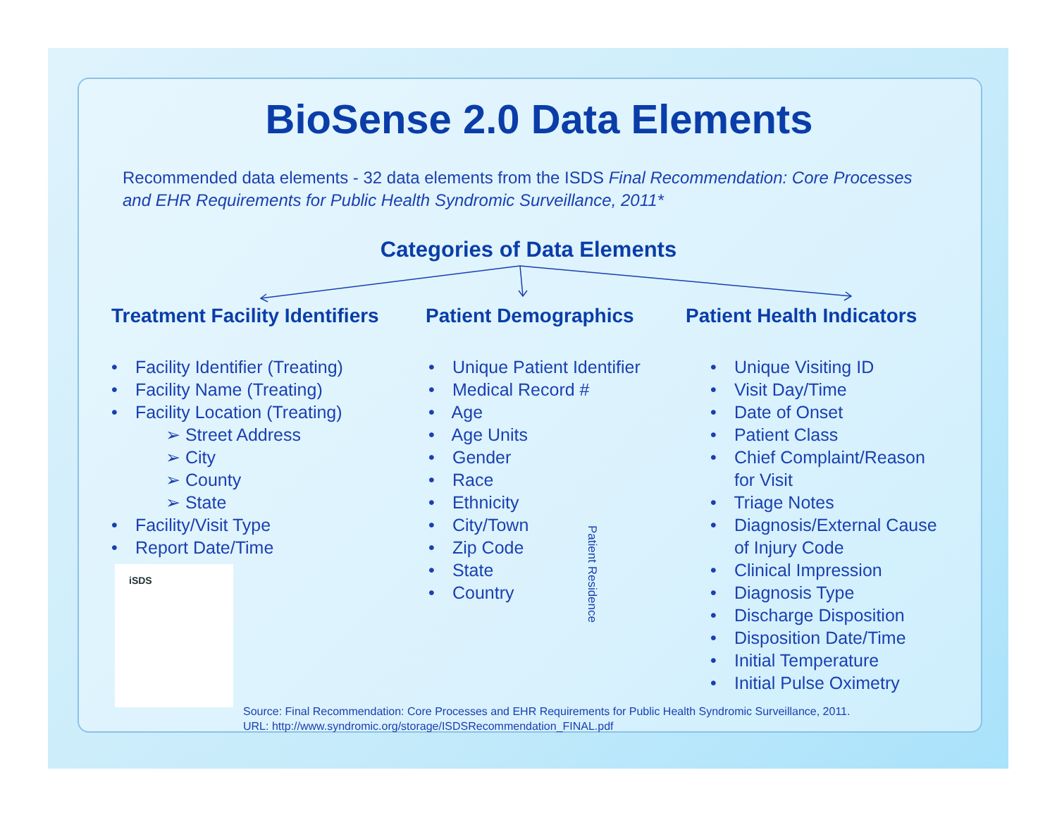BioSense 2.0 Data Elements
Recommended data elements - 32 data elements from the ISDS Final Recommendation: Core Processes and EHR Requirements for Public Health Syndromic Surveillance, 2011*
Categories of Data Elements
Treatment Facility Identifiers
• Facility Identifier (Treating)
• Facility Name (Treating)
• Facility Location (Treating)
➢ Street Address
➢ City
➢ County
➢ State
• Facility/Visit Type
• Report Date/Time
Patient Demographics
• Unique Patient Identifier
• Medical Record #
• Age
• Age Units
• Gender
• Race
• Ethnicity
• City/Town
• Zip Code
• State
• Country
Patient Health Indicators
• Unique Visiting ID
• Visit Day/Time
• Date of Onset
• Patient Class
• Chief Complaint/Reason
for Visit
• Triage Notes
• Diagnosis/External Cause
of Injury Code
• Clinical Impression
• Diagnosis Type
• Discharge Disposition
• Disposition Date/Time
• Initial Temperature
• Initial Pulse Oximetry
Patient Residence
iSDS
Source: Final Recommendation: Core Processes and EHR Requirements for Public Health Syndromic Surveillance, 2011.
URL: http://www.syndromic.org/storage/ISDSRecommendation_FINAL.pdf